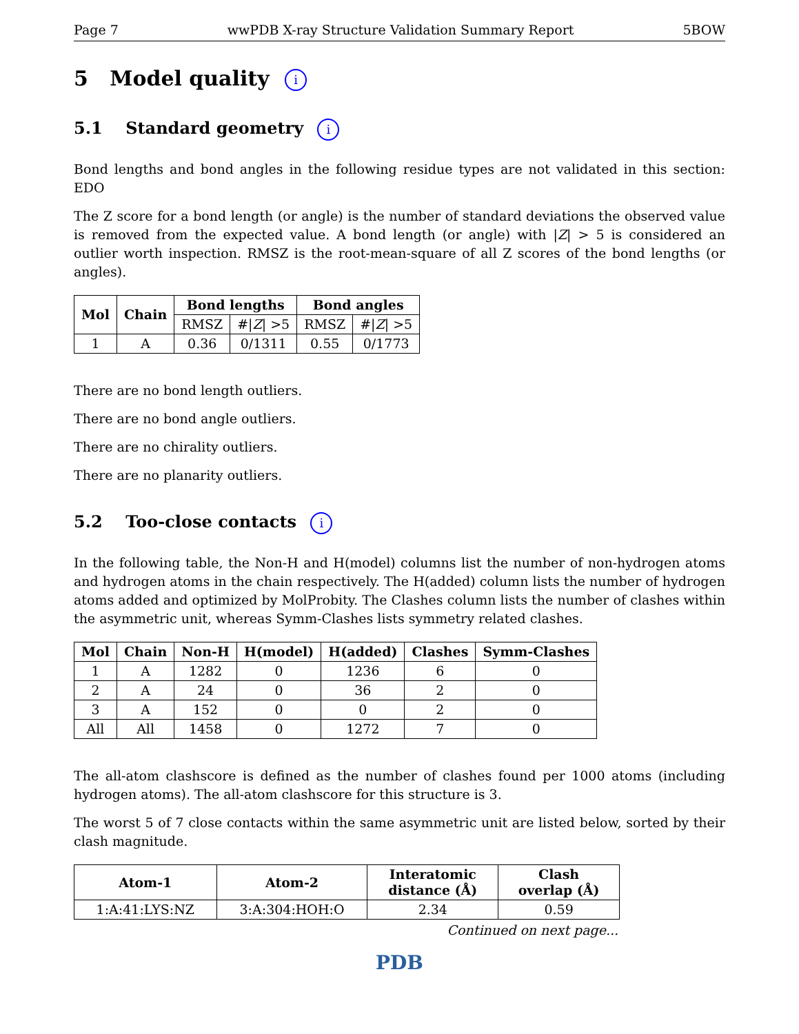Page 7 wwPDB X-ray Structure Validation Summary Report 5BOW
5 Model quality i
5.1 Standard geometry i
Bond lengths and bond angles in the following residue types are not validated in this section: EDO
The Z score for a bond length (or angle) is the number of standard deviations the observed value is removed from the expected value. A bond length (or angle) with |Z| > 5 is considered an outlier worth inspection. RMSZ is the root-mean-square of all Z scores of the bond lengths (or angles).
| Mol | Chain | Bond lengths | | Bond angles | |
| --- | --- | --- | --- | --- | --- |
| | | RMSZ | #/ Z / >5 | RMSZ | #/ Z / >5 |
| 1 | A | 0.36 | 0/1311 | 0.55 | 0/1773 |
There are no bond length outliers.
There are no bond angle outliers.
There are no chirality outliers.
There are no planarity outliers.
5.2 Too-close contacts i
In the following table, the Non-H and H(model) columns list the number of non-hydrogen atoms and hydrogen atoms in the chain respectively. The H(added) column lists the number of hydrogen atoms added and optimized by MolProbity. The Clashes column lists the number of clashes within the asymmetric unit, whereas Symm-Clashes lists symmetry related clashes.
| Mol | Chain | Non-H | H(model) | H(added) | Clashes | Symm-Clashes |
| --- | --- | --- | --- | --- | --- | --- |
| 1 | A | 1282 | 0 | 1236 | 6 | 0 |
| 2 | A | 24 | 0 | 36 | 2 | 0 |
| 3 | A | 152 | 0 | 0 | 2 | 0 |
| All | All | 1458 | 0 | 1272 | 7 | 0 |
The all-atom clashscore is defined as the number of clashes found per 1000 atoms (including hydrogen atoms). The all-atom clashscore for this structure is 3.
The worst 5 of 7 close contacts within the same asymmetric unit are listed below, sorted by their clash magnitude.
| Atom-1 | Atom-2 | Interatomic distance (Å) | Clash overlap (Å) |
| --- | --- | --- | --- |
| 1:A:41:LYS:NZ | 3:A:304:HOH:O | 2.34 | 0.59 |
Continued on next page...
PDB